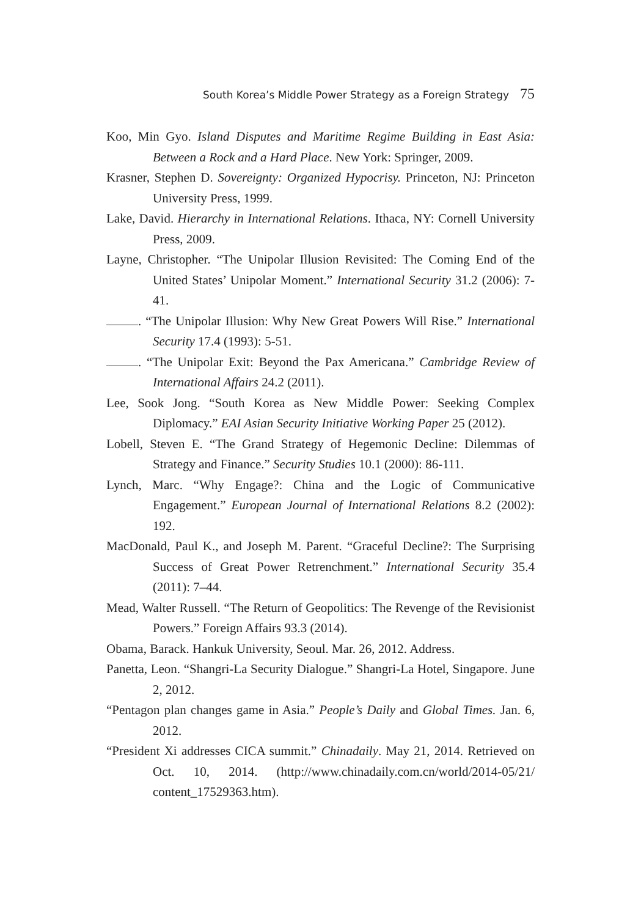South Korea’s Middle Power Strategy as a Foreign Strategy 75
Koo, Min Gyo. Island Disputes and Maritime Regime Building in East Asia: Between a Rock and a Hard Place. New York: Springer, 2009.
Krasner, Stephen D. Sovereignty: Organized Hypocrisy. Princeton, NJ: Princeton University Press, 1999.
Lake, David. Hierarchy in International Relations. Ithaca, NY: Cornell University Press, 2009.
Layne, Christopher. “The Unipolar Illusion Revisited: The Coming End of the United States’ Unipolar Moment.” International Security 31.2 (2006): 7-41.
. “The Unipolar Illusion: Why New Great Powers Will Rise.” International Security 17.4 (1993): 5-51.
. “The Unipolar Exit: Beyond the Pax Americana.” Cambridge Review of International Affairs 24.2 (2011).
Lee, Sook Jong. “South Korea as New Middle Power: Seeking Complex Diplomacy.” EAI Asian Security Initiative Working Paper 25 (2012).
Lobell, Steven E. “The Grand Strategy of Hegemonic Decline: Dilemmas of Strategy and Finance.” Security Studies 10.1 (2000): 86-111.
Lynch, Marc. “Why Engage?: China and the Logic of Communicative Engagement.” European Journal of International Relations 8.2 (2002): 192.
MacDonald, Paul K., and Joseph M. Parent. “Graceful Decline?: The Surprising Success of Great Power Retrenchment.” International Security 35.4 (2011): 7–44.
Mead, Walter Russell. “The Return of Geopolitics: The Revenge of the Revisionist Powers.” Foreign Affairs 93.3 (2014).
Obama, Barack. Hankuk University, Seoul. Mar. 26, 2012. Address.
Panetta, Leon. “Shangri-La Security Dialogue.” Shangri-La Hotel, Singapore. June 2, 2012.
“Pentagon plan changes game in Asia.” People’s Daily and Global Times. Jan. 6, 2012.
“President Xi addresses CICA summit.” Chinadaily. May 21, 2014. Retrieved on Oct. 10, 2014. (http://www.chinadaily.com.cn/world/2014-05/21/ content_17529363.htm).